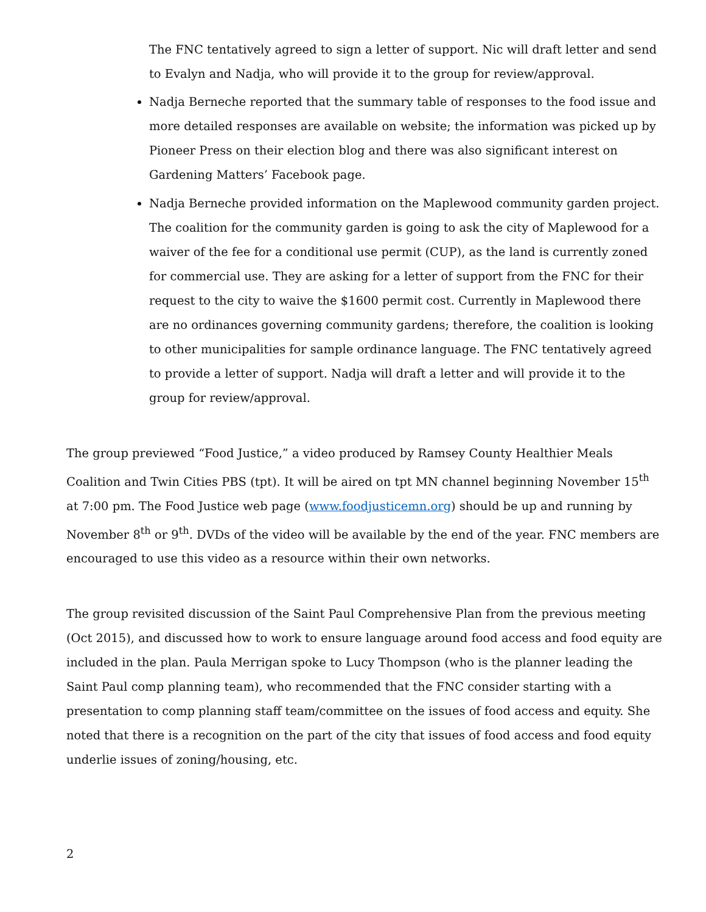The FNC tentatively agreed to sign a letter of support. Nic will draft letter and send to Evalyn and Nadja, who will provide it to the group for review/approval.
Nadja Berneche reported that the summary table of responses to the food issue and more detailed responses are available on website; the information was picked up by Pioneer Press on their election blog and there was also significant interest on Gardening Matters’ Facebook page.
Nadja Berneche provided information on the Maplewood community garden project. The coalition for the community garden is going to ask the city of Maplewood for a waiver of the fee for a conditional use permit (CUP), as the land is currently zoned for commercial use. They are asking for a letter of support from the FNC for their request to the city to waive the $1600 permit cost. Currently in Maplewood there are no ordinances governing community gardens; therefore, the coalition is looking to other municipalities for sample ordinance language. The FNC tentatively agreed to provide a letter of support. Nadja will draft a letter and will provide it to the group for review/approval.
The group previewed “Food Justice,” a video produced by Ramsey County Healthier Meals Coalition and Twin Cities PBS (tpt). It will be aired on tpt MN channel beginning November 15<sup>th</sup> at 7:00 pm. The Food Justice web page (www.foodjusticemn.org) should be up and running by November 8<sup>th</sup> or 9<sup>th</sup>. DVDs of the video will be available by the end of the year. FNC members are encouraged to use this video as a resource within their own networks.
The group revisited discussion of the Saint Paul Comprehensive Plan from the previous meeting (Oct 2015), and discussed how to work to ensure language around food access and food equity are included in the plan. Paula Merrigan spoke to Lucy Thompson (who is the planner leading the Saint Paul comp planning team), who recommended that the FNC consider starting with a presentation to comp planning staff team/committee on the issues of food access and equity. She noted that there is a recognition on the part of the city that issues of food access and food equity underlie issues of zoning/housing, etc.
2